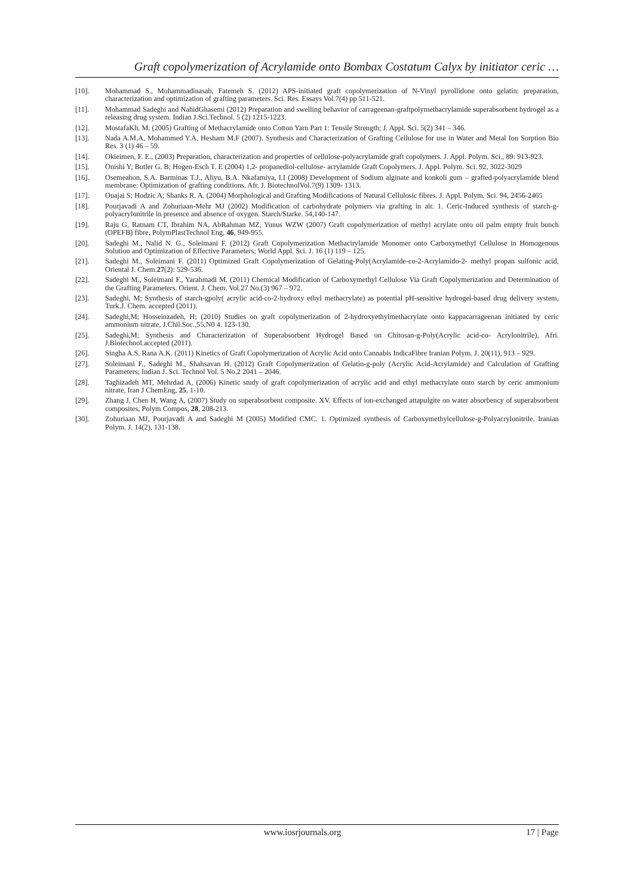Graft copolymerization of Acrylamide onto Bombax Costatum Calyx by initiator ceric …
[10]. Mohammad S., Mohammadinasab, Fatemeh S. (2012) APS-initiated graft copolymerization of N-Vinyl pyrollidone onto gelatin: preparation, characterization and optimization of grafting parameters. Sci. Res. Essays Vol.7(4) pp 511-521.
[11]. Mohammad Sadeghi and NahidGhasemi (2012) Preparation and swelling behavior of carrageenan-graftpolymethacrylamide superabsorbent hydrogel as a releasing drug system. Indian J.Sci.Technol. 5 (2) 1215-1223.
[12]. MostafaKh. M. (2005) Grafting of Methacrylamide onto Cotton Yarn Part 1: Tensile Strength; J. Appl. Sci. 5(2) 341 – 346.
[13]. Nada A.M.A, Mohammed Y.A, Hesham M.F (2007). Synthesis and Characterization of Grafting Cellulose for use in Water and Metal Ion Sorption Bio Res. 3 (1) 46 – 59.
[14]. Okieimen, F. E., (2003) Preparation, characterization and properties of cellulose-polyacrylamide graft copolymers. J. Appl. Polym. Sci., 89: 913-923.
[15]. Onishi Y; Butler G. B; Hogen-Esch T. E (2004) 1,2- propanediol-cellulose- acrylamide Graft Copolymers. J. Appl. Polym. Sci. 92, 3022-3029
[16]. Osemeahon, S.A. Barminas T.J., Aliyu, B.A. Nkafamiya, I.I (2008) Development of Sodium alginate and konkoli gum – grafted-polyacrylamide blend membrane: Optimization of grafting conditions. Afr. J. BiotechnolVol.7(9) 1309- 1313.
[17]. Ouajai S; Hodzic A; Shanks R. A. (2004) Morphological and Grafting Modifications of Natural Cellulosic fibres. J. Appl. Polym. Sci. 94, 2456-2465
[18]. Pourjavadi A and Zohuriaan-Mehr MJ (2002) Modification of carbohydrate polymers via grafting in air. 1. Ceric-Induced synthesis of starch-g-polyacrylonitrile in presence and absence of oxygen. Starch/Starke. 54,140-147.
[19]. Raju G, Ratnam CT, Ibrahim NA, AbRahman MZ, Yunus WZW (2007) Graft copolymerization of methyl acrylate onto oil palm empty fruit bunch (OPEFB) fibre, PolymPlastTechnol Eng, 46, 949-955.
[20]. Sadeghi M., Nalid N. G., Soleimani F. (2012) Graft Copolymerization Methacirylamide Monomer onto Carboxymethyl Cellulose in Homogenous Solution and Optimization of Effective Parameters; World Appl. Sci. J. 16 (1) 119 – 125.
[21]. Sadeghi M., Soleimani F. (2011) Optimized Graft Copolymerization of Gelating-Poly(Acrylamide-co-2-Acrylamido-2- methyl propan sulfonic acid, Oriental J. Chem.27(2): 529-536.
[22]. Sadeghi M., Soleimani F., Yarahmadi M. (2011) Chemical Modification of Carboxymethyl Cellulose Via Graft Copolymerization and Determination of the Grafting Parameters. Orient. J. Chem. Vol.27 No.(3) 967 – 972.
[23]. Sadeghi, M; Synthesis of starch-gpoly( acrylic acid-co-2-hydroxy ethyl methacrylate) as potential pH-sensitive hydrogel-based drug delivery system, Turk.J. Chem. accepted (2011).
[24]. Sadeghi,M; Hosseinzadeh, H; (2010) Studies on graft copolymerization of 2-hydroxyethylmethacrylate onto kappacarrageenan initiated by ceric ammonium nitrate, J.Chil.Soc.,55,N0 4. 123-130.
[25]. Sadeghi,M; Synthesis and Characterization of Superabsorbent Hydrogel Based on Chitosan-g-Poly(Acrylic acid-co- Acrylonitrile), Afri. J.Biotechnol.accepted (2011).
[26]. Singha A.S. Rana A.K. (2011) Kinetics of Graft Copolymerization of Acrylic Acid onto Cannabis IndicaFibre Iranian Polym. J. 20(11), 913 – 929.
[27]. Soleimani F., Sadeghi M., Shahsavan H. (2012) Graft Copolymerization of Gelatin-g-poly (Acrylic Acid-Acrylamide) and Calculation of Grafting Parameters; Indian J. Sci. Technol Vol. 5 No.2 2041 – 2046.
[28]. Taghizadeh MT, Mehrdad A, (2006) Kinetic study of graft copolymerization of acrylic acid and ethyl methacrylate onto starch by ceric ammonium nitrate, Iran J ChemEng, 25, 1-10.
[29]. Zhang J, Chen H, Wang A, (2007) Study on superabsorbent composite. XV. Effects of ion-exchanged attapulgite on water absorbency of superabsorbent composites, Polym Compos, 28, 208-213.
[30]. Zohuriaan MJ, Pourjavadi A and Sadeghi M (2005) Modified CMC. 1. Optimized synthesis of Carboxymethylcellulose-g-Polyacrylonitrile. Iranian Polym. J. 14(2), 131-138.
www.iosrjournals.org 17 | Page